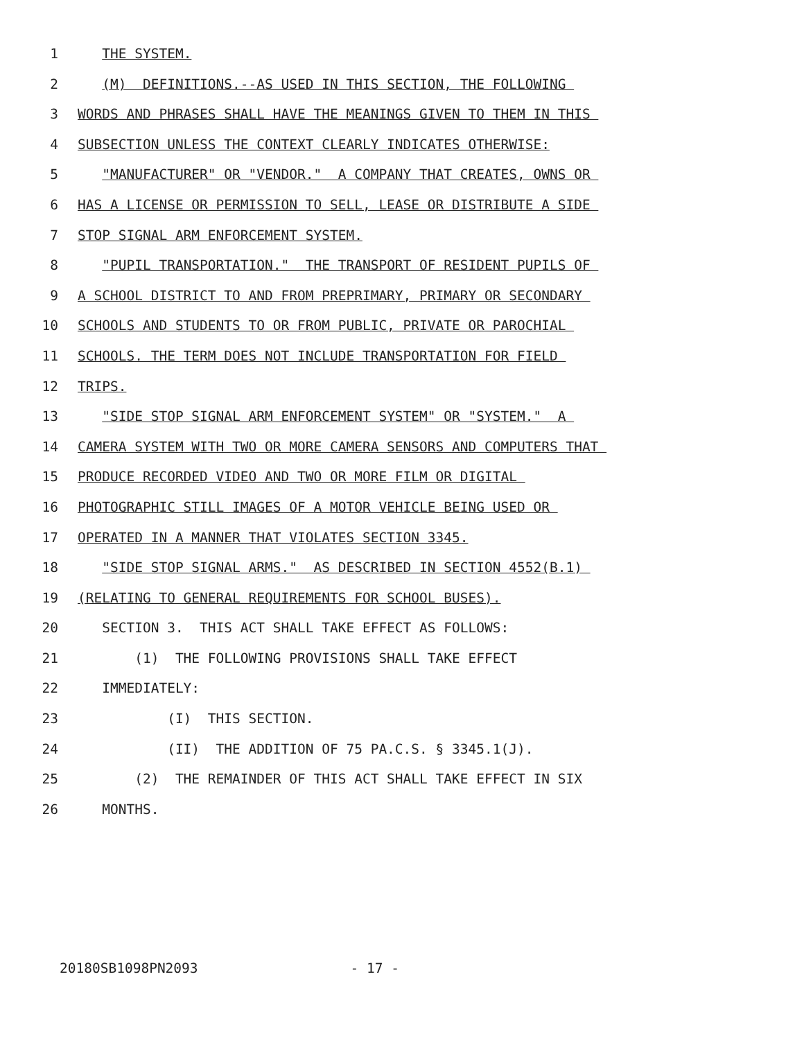1 THE SYSTEM.
2 (M) DEFINITIONS.--AS USED IN THIS SECTION, THE FOLLOWING
3 WORDS AND PHRASES SHALL HAVE THE MEANINGS GIVEN TO THEM IN THIS
4 SUBSECTION UNLESS THE CONTEXT CLEARLY INDICATES OTHERWISE:
5 "MANUFACTURER" OR "VENDOR." A COMPANY THAT CREATES, OWNS OR
6 HAS A LICENSE OR PERMISSION TO SELL, LEASE OR DISTRIBUTE A SIDE
7 STOP SIGNAL ARM ENFORCEMENT SYSTEM.
8 "PUPIL TRANSPORTATION." THE TRANSPORT OF RESIDENT PUPILS OF
9 A SCHOOL DISTRICT TO AND FROM PREPRIMARY, PRIMARY OR SECONDARY
10 SCHOOLS AND STUDENTS TO OR FROM PUBLIC, PRIVATE OR PAROCHIAL
11 SCHOOLS. THE TERM DOES NOT INCLUDE TRANSPORTATION FOR FIELD
12 TRIPS.
13 "SIDE STOP SIGNAL ARM ENFORCEMENT SYSTEM" OR "SYSTEM." A
14 CAMERA SYSTEM WITH TWO OR MORE CAMERA SENSORS AND COMPUTERS THAT
15 PRODUCE RECORDED VIDEO AND TWO OR MORE FILM OR DIGITAL
16 PHOTOGRAPHIC STILL IMAGES OF A MOTOR VEHICLE BEING USED OR
17 OPERATED IN A MANNER THAT VIOLATES SECTION 3345.
18 "SIDE STOP SIGNAL ARMS." AS DESCRIBED IN SECTION 4552(B.1)
19 (RELATING TO GENERAL REQUIREMENTS FOR SCHOOL BUSES).
20 SECTION 3. THIS ACT SHALL TAKE EFFECT AS FOLLOWS:
21 (1) THE FOLLOWING PROVISIONS SHALL TAKE EFFECT
22 IMMEDIATELY:
23 (I) THIS SECTION.
24 (II) THE ADDITION OF 75 PA.C.S. § 3345.1(J).
25 (2) THE REMAINDER OF THIS ACT SHALL TAKE EFFECT IN SIX
26 MONTHS.
20180SB1098PN2093 - 17 -